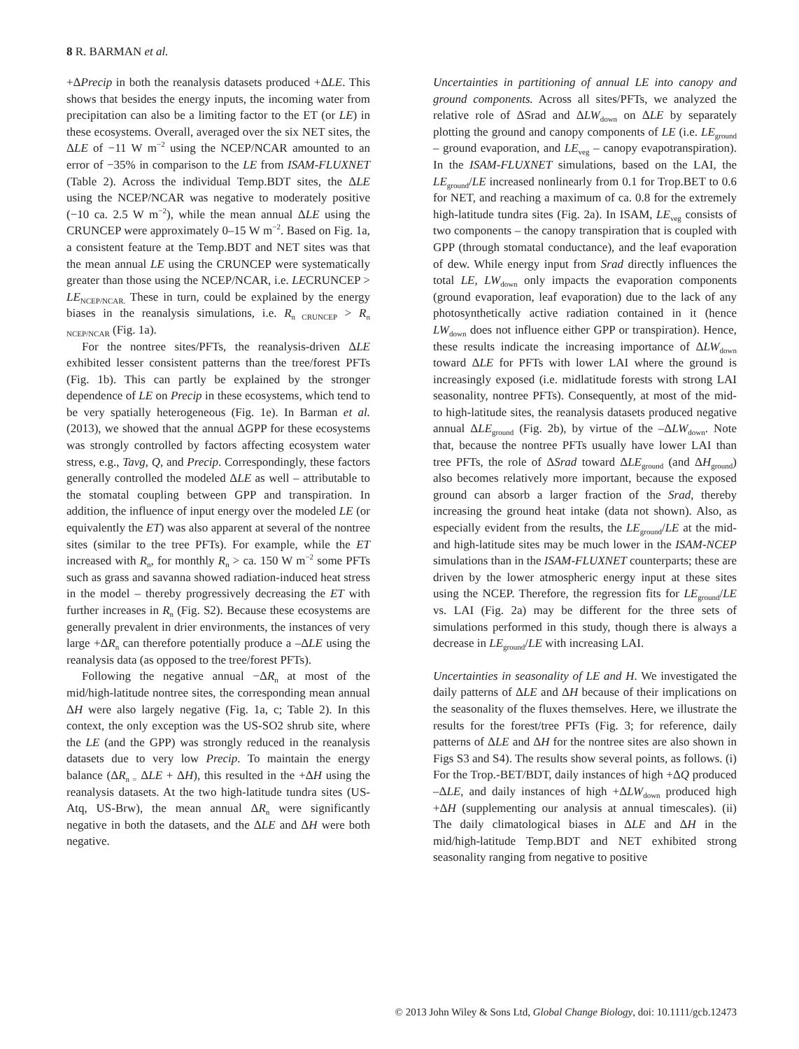8 R. BARMAN et al.
+ΔPrecip in both the reanalysis datasets produced +ΔLE. This shows that besides the energy inputs, the incoming water from precipitation can also be a limiting factor to the ET (or LE) in these ecosystems. Overall, averaged over the six NET sites, the ΔLE of −11 W m<sup>−2</sup> using the NCEP/NCAR amounted to an error of −35% in comparison to the LE from ISAM-FLUXNET (Table 2). Across the individual Temp.BDT sites, the ΔLE using the NCEP/NCAR was negative to moderately positive (−10 ca. 2.5 W m<sup>−2</sup>), while the mean annual ΔLE using the CRUNCEP were approximately 0–15 W m<sup>−2</sup>. Based on Fig. 1a, a consistent feature at the Temp.BDT and NET sites was that the mean annual LE using the CRUNCEP were systematically greater than those using the NCEP/NCAR, i.e. LECRUNCEP > LE<sub>NCEP/NCAR.</sub> These in turn, could be explained by the energy biases in the reanalysis simulations, i.e. R<sub>n CRUNCEP</sub> > R<sub>n NCEP/NCAR</sub> (Fig. 1a).
For the nontree sites/PFTs, the reanalysis-driven ΔLE exhibited lesser consistent patterns than the tree/forest PFTs (Fig. 1b). This can partly be explained by the stronger dependence of LE on Precip in these ecosystems, which tend to be very spatially heterogeneous (Fig. 1e). In Barman et al. (2013), we showed that the annual ΔGPP for these ecosystems was strongly controlled by factors affecting ecosystem water stress, e.g., Tavg, Q, and Precip. Correspondingly, these factors generally controlled the modeled ΔLE as well – attributable to the stomatal coupling between GPP and transpiration. In addition, the influence of input energy over the modeled LE (or equivalently the ET) was also apparent at several of the nontree sites (similar to the tree PFTs). For example, while the ET increased with R<sub>n</sub>, for monthly R<sub>n</sub> > ca. 150 W m<sup>−2</sup> some PFTs such as grass and savanna showed radiation-induced heat stress in the model – thereby progressively decreasing the ET with further increases in R<sub>n</sub> (Fig. S2). Because these ecosystems are generally prevalent in drier environments, the instances of very large +ΔR<sub>n</sub> can therefore potentially produce a –ΔLE using the reanalysis data (as opposed to the tree/forest PFTs).
Following the negative annual −ΔR<sub>n</sub> at most of the mid/high-latitude nontree sites, the corresponding mean annual ΔH were also largely negative (Fig. 1a, c; Table 2). In this context, the only exception was the US-SO2 shrub site, where the LE (and the GPP) was strongly reduced in the reanalysis datasets due to very low Precip. To maintain the energy balance (ΔR<sub>n =</sub> ΔLE + ΔH), this resulted in the +ΔH using the reanalysis datasets. At the two high-latitude tundra sites (US-Atq, US-Brw), the mean annual ΔR<sub>n</sub> were significantly negative in both the datasets, and the ΔLE and ΔH were both negative.
Uncertainties in partitioning of annual LE into canopy and ground components. Across all sites/PFTs, we analyzed the relative role of ΔSrad and ΔLW<sub>down</sub> on ΔLE by separately plotting the ground and canopy components of LE (i.e. LE<sub>ground</sub> – ground evaporation, and LE<sub>veg</sub> – canopy evapotranspiration). In the ISAM-FLUXNET simulations, based on the LAI, the LE<sub>ground</sub>/LE increased nonlinearly from 0.1 for Trop.BET to 0.6 for NET, and reaching a maximum of ca. 0.8 for the extremely high-latitude tundra sites (Fig. 2a). In ISAM, LE<sub>veg</sub> consists of two components – the canopy transpiration that is coupled with GPP (through stomatal conductance), and the leaf evaporation of dew. While energy input from Srad directly influences the total LE, LW<sub>down</sub> only impacts the evaporation components (ground evaporation, leaf evaporation) due to the lack of any photosynthetically active radiation contained in it (hence LW<sub>down</sub> does not influence either GPP or transpiration). Hence, these results indicate the increasing importance of ΔLW<sub>down</sub> toward ΔLE for PFTs with lower LAI where the ground is increasingly exposed (i.e. midlatitude forests with strong LAI seasonality, nontree PFTs). Consequently, at most of the mid- to high-latitude sites, the reanalysis datasets produced negative annual ΔLE<sub>ground</sub> (Fig. 2b), by virtue of the –ΔLW<sub>down</sub>. Note that, because the nontree PFTs usually have lower LAI than tree PFTs, the role of ΔSrad toward ΔLE<sub>ground</sub> (and ΔH<sub>ground</sub>) also becomes relatively more important, because the exposed ground can absorb a larger fraction of the Srad, thereby increasing the ground heat intake (data not shown). Also, as especially evident from the results, the LE<sub>ground</sub>/LE at the mid- and high-latitude sites may be much lower in the ISAM-NCEP simulations than in the ISAM-FLUXNET counterparts; these are driven by the lower atmospheric energy input at these sites using the NCEP. Therefore, the regression fits for LE<sub>ground</sub>/LE vs. LAI (Fig. 2a) may be different for the three sets of simulations performed in this study, though there is always a decrease in LE<sub>ground</sub>/LE with increasing LAI.
Uncertainties in seasonality of LE and H. We investigated the daily patterns of ΔLE and ΔH because of their implications on the seasonality of the fluxes themselves. Here, we illustrate the results for the forest/tree PFTs (Fig. 3; for reference, daily patterns of ΔLE and ΔH for the nontree sites are also shown in Figs S3 and S4). The results show several points, as follows. (i) For the Trop.-BET/BDT, daily instances of high +ΔQ produced –ΔLE, and daily instances of high +ΔLW<sub>down</sub> produced high +ΔH (supplementing our analysis at annual timescales). (ii) The daily climatological biases in ΔLE and ΔH in the mid/high-latitude Temp.BDT and NET exhibited strong seasonality ranging from negative to positive
© 2013 John Wiley & Sons Ltd, Global Change Biology, doi: 10.1111/gcb.12473